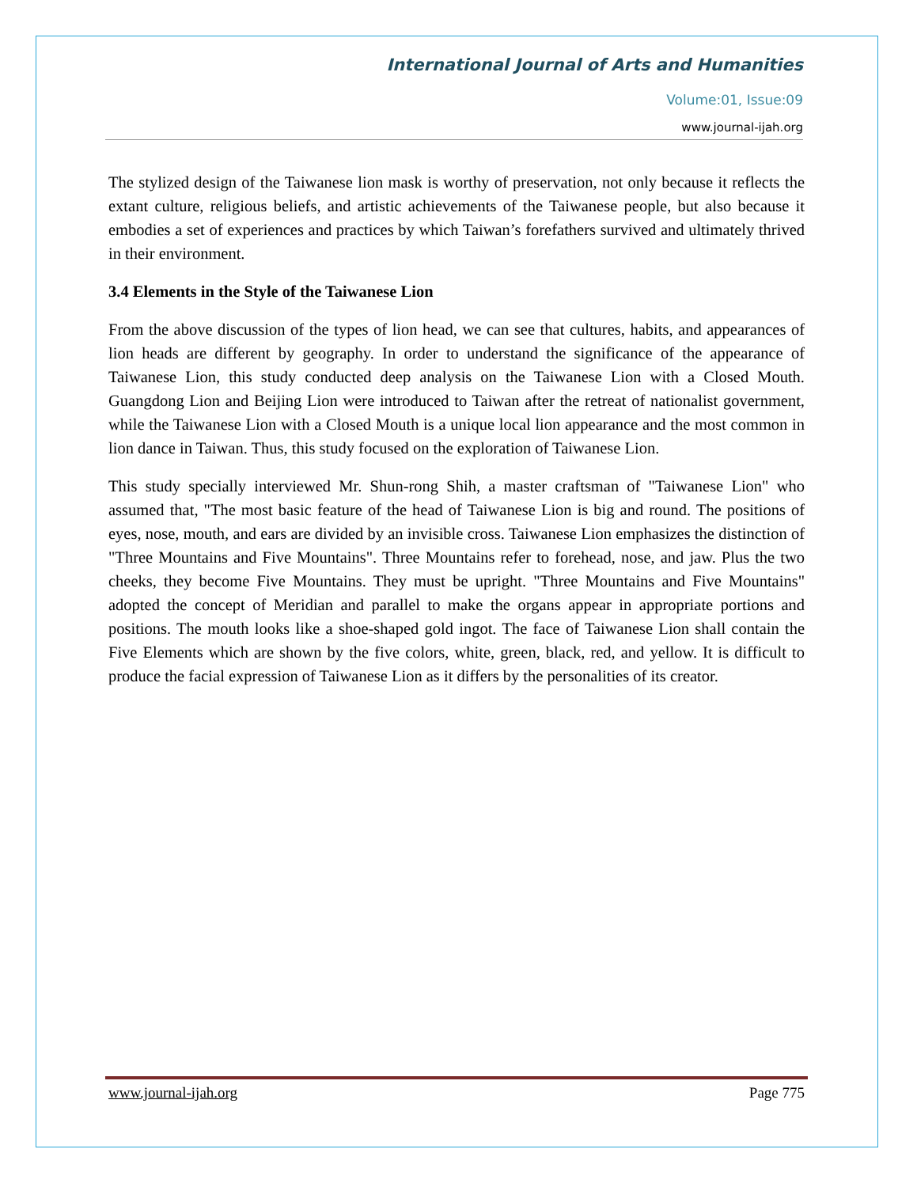International Journal of Arts and Humanities
Volume:01, Issue:09
www.journal-ijah.org
The stylized design of the Taiwanese lion mask is worthy of preservation, not only because it reflects the extant culture, religious beliefs, and artistic achievements of the Taiwanese people, but also because it embodies a set of experiences and practices by which Taiwan’s forefathers survived and ultimately thrived in their environment.
3.4 Elements in the Style of the Taiwanese Lion
From the above discussion of the types of lion head, we can see that cultures, habits, and appearances of lion heads are different by geography. In order to understand the significance of the appearance of Taiwanese Lion, this study conducted deep analysis on the Taiwanese Lion with a Closed Mouth. Guangdong Lion and Beijing Lion were introduced to Taiwan after the retreat of nationalist government, while the Taiwanese Lion with a Closed Mouth is a unique local lion appearance and the most common in lion dance in Taiwan. Thus, this study focused on the exploration of Taiwanese Lion.
This study specially interviewed Mr. Shun-rong Shih, a master craftsman of "Taiwanese Lion" who assumed that, "The most basic feature of the head of Taiwanese Lion is big and round. The positions of eyes, nose, mouth, and ears are divided by an invisible cross. Taiwanese Lion emphasizes the distinction of "Three Mountains and Five Mountains". Three Mountains refer to forehead, nose, and jaw. Plus the two cheeks, they become Five Mountains. They must be upright. "Three Mountains and Five Mountains" adopted the concept of Meridian and parallel to make the organs appear in appropriate portions and positions. The mouth looks like a shoe-shaped gold ingot. The face of Taiwanese Lion shall contain the Five Elements which are shown by the five colors, white, green, black, red, and yellow. It is difficult to produce the facial expression of Taiwanese Lion as it differs by the personalities of its creator.
www.journal-ijah.org Page 775